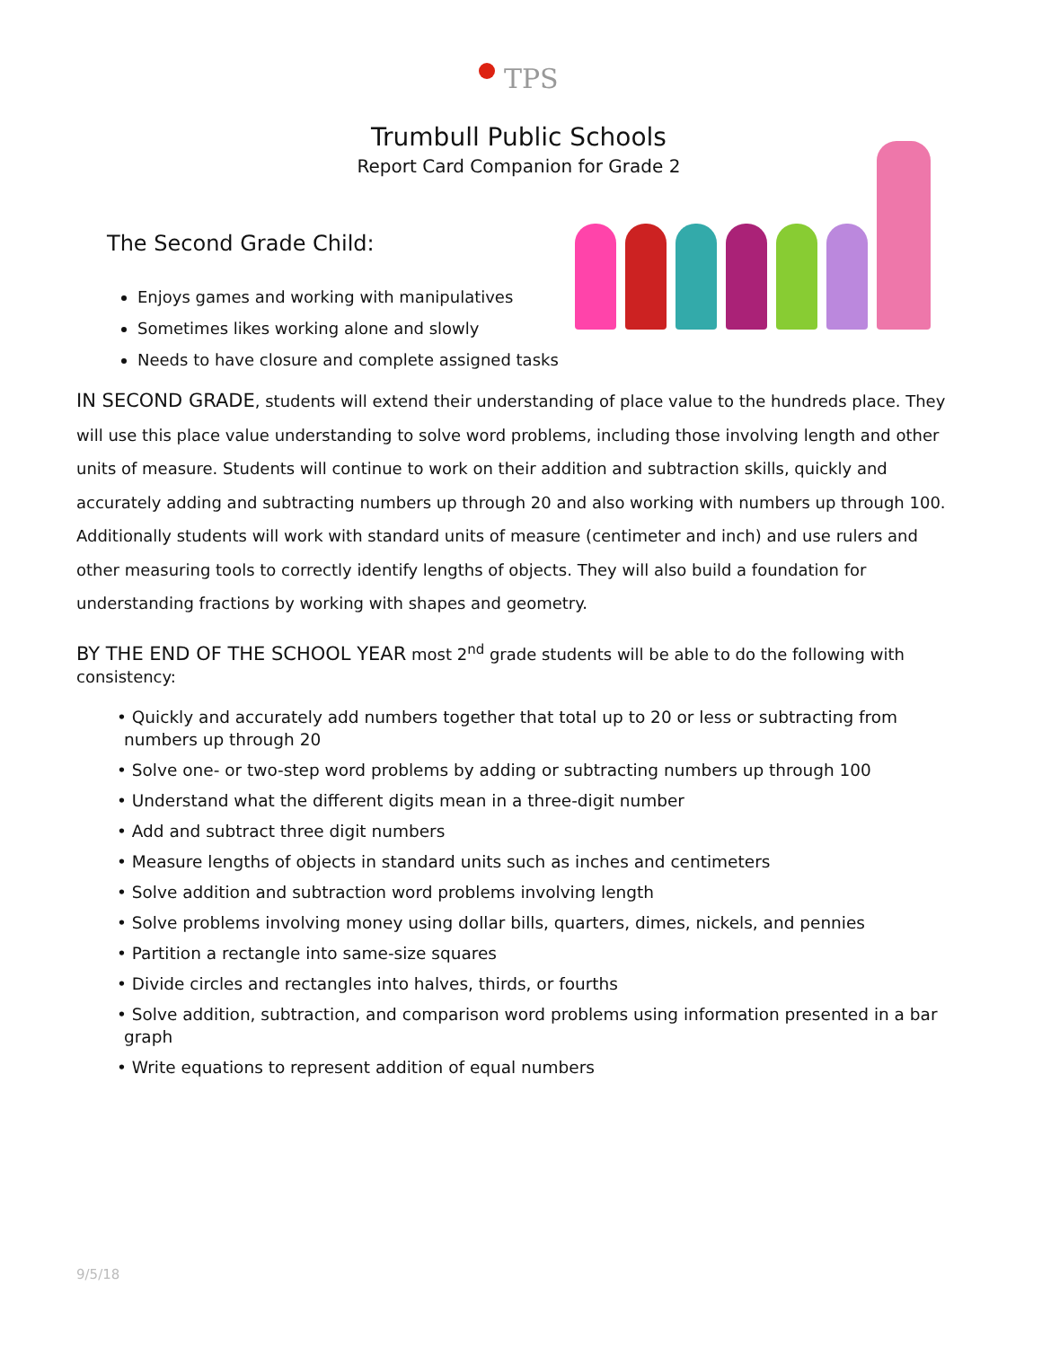TPS
Trumbull Public Schools
Report Card Companion for Grade 2
The Second Grade Child:
Enjoys games and working with manipulatives
Sometimes likes working alone and slowly
Needs to have closure and complete assigned tasks
IN SECOND GRADE, students will extend their understanding of place value to the hundreds place. They will use this place value understanding to solve word problems, including those involving length and other units of measure. Students will continue to work on their addition and subtraction skills, quickly and accurately adding and subtracting numbers up through 20 and also working with numbers up through 100. Additionally students will work with standard units of measure (centimeter and inch) and use rulers and other measuring tools to correctly identify lengths of objects. They will also build a foundation for understanding fractions by working with shapes and geometry.
BY THE END OF THE SCHOOL YEAR most 2<sup>nd</sup> grade students will be able to do the following with consistency:
• Quickly and accurately add numbers together that total up to 20 or less or subtracting from numbers up through 20
• Solve one- or two-step word problems by adding or subtracting numbers up through 100
• Understand what the different digits mean in a three-digit number
• Add and subtract three digit numbers
• Measure lengths of objects in standard units such as inches and centimeters
• Solve addition and subtraction word problems involving length
• Solve problems involving money using dollar bills, quarters, dimes, nickels, and pennies
• Partition a rectangle into same-size squares
• Divide circles and rectangles into halves, thirds, or fourths
• Solve addition, subtraction, and comparison word problems using information presented in a bar graph
• Write equations to represent addition of equal numbers
9/5/18